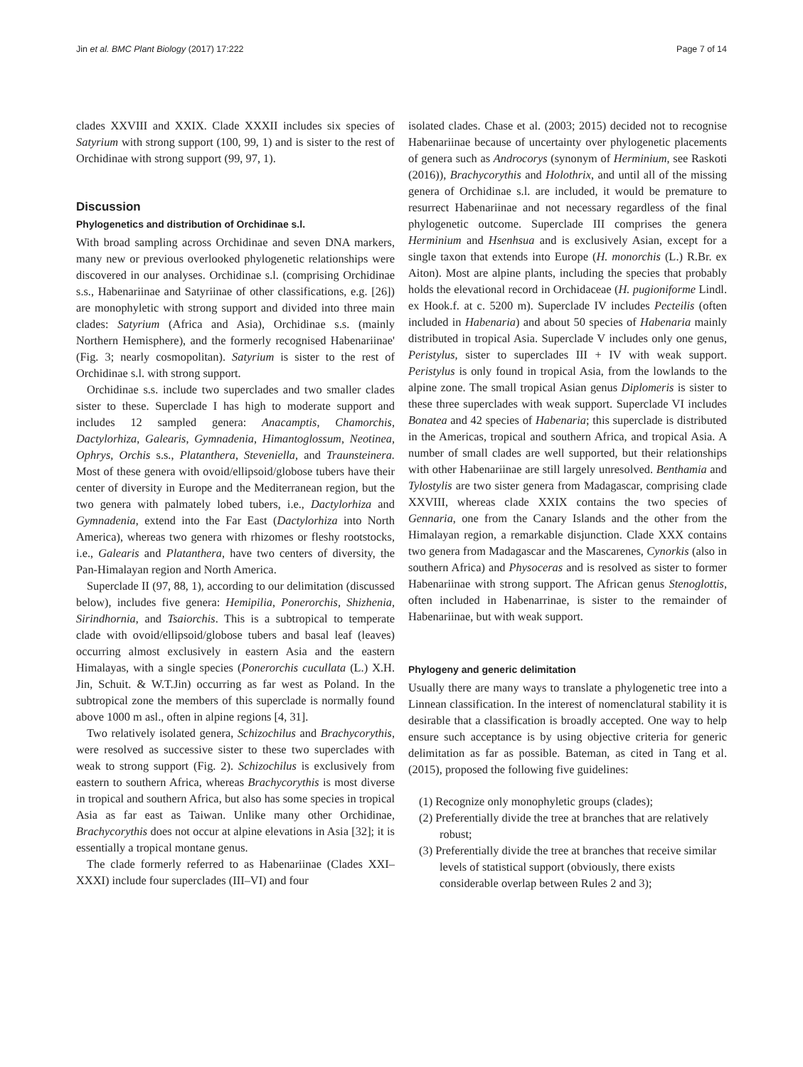Jin et al. BMC Plant Biology (2017) 17:222 Page 7 of 14
clades XXVIII and XXIX. Clade XXXII includes six species of Satyrium with strong support (100, 99, 1) and is sister to the rest of Orchidinae with strong support (99, 97, 1).
Discussion
Phylogenetics and distribution of Orchidinae s.l.
With broad sampling across Orchidinae and seven DNA markers, many new or previous overlooked phylogenetic relationships were discovered in our analyses. Orchidinae s.l. (comprising Orchidinae s.s., Habenariinae and Satyriinae of other classifications, e.g. [26]) are monophyletic with strong support and divided into three main clades: Satyrium (Africa and Asia), Orchidinae s.s. (mainly Northern Hemisphere), and the formerly recognised Habenariinae' (Fig. 3; nearly cosmopolitan). Satyrium is sister to the rest of Orchidinae s.l. with strong support.
Orchidinae s.s. include two superclades and two smaller clades sister to these. Superclade I has high to moderate support and includes 12 sampled genera: Anacamptis, Chamorchis, Dactylorhiza, Galearis, Gymnadenia, Himantoglossum, Neotinea, Ophrys, Orchis s.s., Platanthera, Steveniella, and Traunsteinera. Most of these genera with ovoid/ellipsoid/globose tubers have their center of diversity in Europe and the Mediterranean region, but the two genera with palmately lobed tubers, i.e., Dactylorhiza and Gymnadenia, extend into the Far East (Dactylorhiza into North America), whereas two genera with rhizomes or fleshy rootstocks, i.e., Galearis and Platanthera, have two centers of diversity, the Pan-Himalayan region and North America.
Superclade II (97, 88, 1), according to our delimitation (discussed below), includes five genera: Hemipilia, Ponerorchis, Shizhenia, Sirindhornia, and Tsaiorchis. This is a subtropical to temperate clade with ovoid/ellipsoid/globose tubers and basal leaf (leaves) occurring almost exclusively in eastern Asia and the eastern Himalayas, with a single species (Ponerorchis cucullata (L.) X.H. Jin, Schuit. & W.T.Jin) occurring as far west as Poland. In the subtropical zone the members of this superclade is normally found above 1000 m asl., often in alpine regions [4, 31].
Two relatively isolated genera, Schizochilus and Brachycorythis, were resolved as successive sister to these two superclades with weak to strong support (Fig. 2). Schizochilus is exclusively from eastern to southern Africa, whereas Brachycorythis is most diverse in tropical and southern Africa, but also has some species in tropical Asia as far east as Taiwan. Unlike many other Orchidinae, Brachycorythis does not occur at alpine elevations in Asia [32]; it is essentially a tropical montane genus.
The clade formerly referred to as Habenariinae (Clades XXI–XXXI) include four superclades (III–VI) and four
isolated clades. Chase et al. (2003; 2015) decided not to recognise Habenariinae because of uncertainty over phylogenetic placements of genera such as Androcorys (synonym of Herminium, see Raskoti (2016)), Brachycorythis and Holothrix, and until all of the missing genera of Orchidinae s.l. are included, it would be premature to resurrect Habenariinae and not necessary regardless of the final phylogenetic outcome. Superclade III comprises the genera Herminium and Hsenhsua and is exclusively Asian, except for a single taxon that extends into Europe (H. monorchis (L.) R.Br. ex Aiton). Most are alpine plants, including the species that probably holds the elevational record in Orchidaceae (H. pugioniforme Lindl. ex Hook.f. at c. 5200 m). Superclade IV includes Pecteilis (often included in Habenaria) and about 50 species of Habenaria mainly distributed in tropical Asia. Superclade V includes only one genus, Peristylus, sister to superclades III + IV with weak support. Peristylus is only found in tropical Asia, from the lowlands to the alpine zone. The small tropical Asian genus Diplomeris is sister to these three superclades with weak support. Superclade VI includes Bonatea and 42 species of Habenaria; this superclade is distributed in the Americas, tropical and southern Africa, and tropical Asia. A number of small clades are well supported, but their relationships with other Habenariinae are still largely unresolved. Benthamia and Tylostylis are two sister genera from Madagascar, comprising clade XXVIII, whereas clade XXIX contains the two species of Gennaria, one from the Canary Islands and the other from the Himalayan region, a remarkable disjunction. Clade XXX contains two genera from Madagascar and the Mascarenes, Cynorkis (also in southern Africa) and Physoceras and is resolved as sister to former Habenariinae with strong support. The African genus Stenoglottis, often included in Habenarrinae, is sister to the remainder of Habenariinae, but with weak support.
Phylogeny and generic delimitation
Usually there are many ways to translate a phylogenetic tree into a Linnean classification. In the interest of nomenclatural stability it is desirable that a classification is broadly accepted. One way to help ensure such acceptance is by using objective criteria for generic delimitation as far as possible. Bateman, as cited in Tang et al. (2015), proposed the following five guidelines:
(1) Recognize only monophyletic groups (clades);
(2) Preferentially divide the tree at branches that are relatively robust;
(3) Preferentially divide the tree at branches that receive similar levels of statistical support (obviously, there exists considerable overlap between Rules 2 and 3);